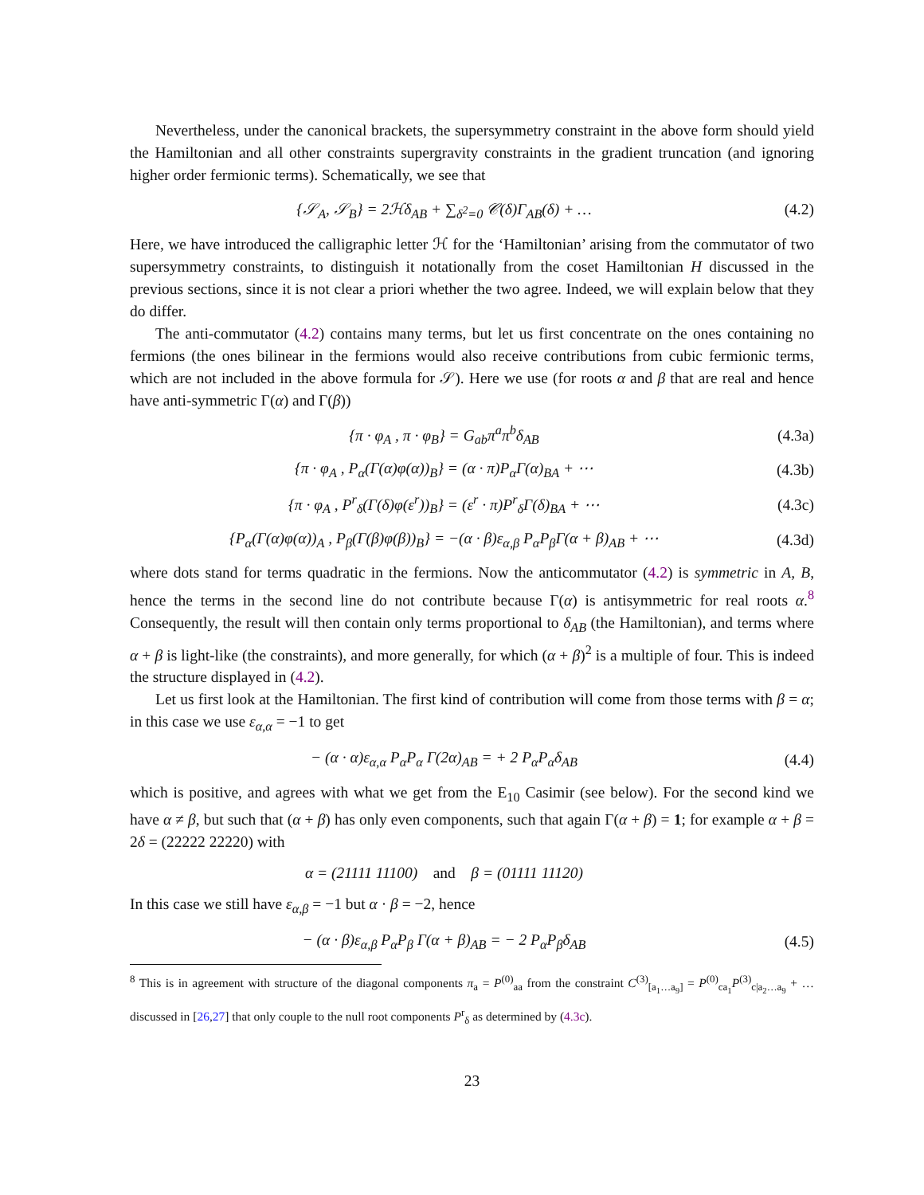Nevertheless, under the canonical brackets, the supersymmetry constraint in the above form should yield the Hamiltonian and all other constraints supergravity constraints in the gradient truncation (and ignoring higher order fermionic terms). Schematically, we see that
{𝒮<sub>A</sub>, 𝒮<sub>B</sub>} = 2ℋδ<sub>AB</sub> + ∑<sub>δ<sup>2</sup>=0</sub> 𝒞(δ)Γ<sub>AB</sub>(δ) + … (4.2)
Here, we have introduced the calligraphic letter ℋ for the ‘Hamiltonian’ arising from the commutator of two supersymmetry constraints, to distinguish it notationally from the coset Hamiltonian H discussed in the previous sections, since it is not clear a priori whether the two agree. Indeed, we will explain below that they do differ.
The anti-commutator (4.2) contains many terms, but let us first concentrate on the ones containing no fermions (the ones bilinear in the fermions would also receive contributions from cubic fermionic terms, which are not included in the above formula for 𝒮). Here we use (for roots α and β that are real and hence have anti-symmetric Γ(α) and Γ(β))
{π · φ<sub>A</sub> , π · φ<sub>B</sub>} = G<sub>ab</sub>π<sup>a</sup>π<sup>b</sup>δ<sub>AB</sub> (4.3a)
{π · φ<sub>A</sub> , P<sub>α</sub>(Γ(α)φ(α))<sub>B</sub>} = (α · π)P<sub>α</sub>Γ(α)<sub>BA</sub> + ⋯ (4.3b)
{π · φ<sub>A</sub> , P<sup>r</sup><sub>δ</sub>(Γ(δ)φ(ε<sup>r</sup>))<sub>B</sub>} = (ε<sup>r</sup> · π)P<sup>r</sup><sub>δ</sub>Γ(δ)<sub>BA</sub> + ⋯ (4.3c)
{P<sub>α</sub>(Γ(α)φ(α))<sub>A</sub> , P<sub>β</sub>(Γ(β)φ(β))<sub>B</sub>} = −(α · β)ε<sub>α,β</sub> P<sub>α</sub>P<sub>β</sub>Γ(α + β)<sub>AB</sub> + ⋯ (4.3d)
where dots stand for terms quadratic in the fermions. Now the anticommutator (4.2) is symmetric in A, B, hence the terms in the second line do not contribute because Γ(α) is antisymmetric for real roots α.<sup>8</sup> Consequently, the result will then contain only terms proportional to δ<sub>AB</sub> (the Hamiltonian), and terms where α + β is light-like (the constraints), and more generally, for which (α + β)<sup>2</sup> is a multiple of four. This is indeed the structure displayed in (4.2).
Let us first look at the Hamiltonian. The first kind of contribution will come from those terms with β = α; in this case we use ε<sub>α,α</sub> = −1 to get
− (α · α)ε<sub>α,α</sub> P<sub>α</sub>P<sub>α</sub> Γ(2α)<sub>AB</sub> = + 2 P<sub>α</sub>P<sub>α</sub>δ<sub>AB</sub> (4.4)
which is positive, and agrees with what we get from the E<sub>10</sub> Casimir (see below). For the second kind we have α ≠ β, but such that (α + β) has only even components, such that again Γ(α + β) = 1; for example α + β = 2δ = (22222 22220) with
α = (21111 11100) and β = (01111 11120)
In this case we still have ε<sub>α,β</sub> = −1 but α · β = −2, hence
− (α · β)ε<sub>α,β</sub> P<sub>α</sub>P<sub>β</sub> Γ(α + β)<sub>AB</sub> = − 2 P<sub>α</sub>P<sub>β</sub>δ<sub>AB</sub> (4.5)
<sup>8</sup> This is in agreement with structure of the diagonal components π<sub>a</sub> = P<sup>(0)</sup><sub>aa</sub> from the constraint C<sup>(3)</sup><sub>[a<sub>1</sub>…a<sub>9</sub>]</sub> = P<sup>(0)</sup><sub>ca<sub>1</sub></sub>P<sup>(3)</sup><sub>c|a<sub>2</sub>…a<sub>9</sub></sub> + … discussed in [26,27] that only couple to the null root components P<sup>r</sup><sub>δ</sub> as determined by (4.3c).
23